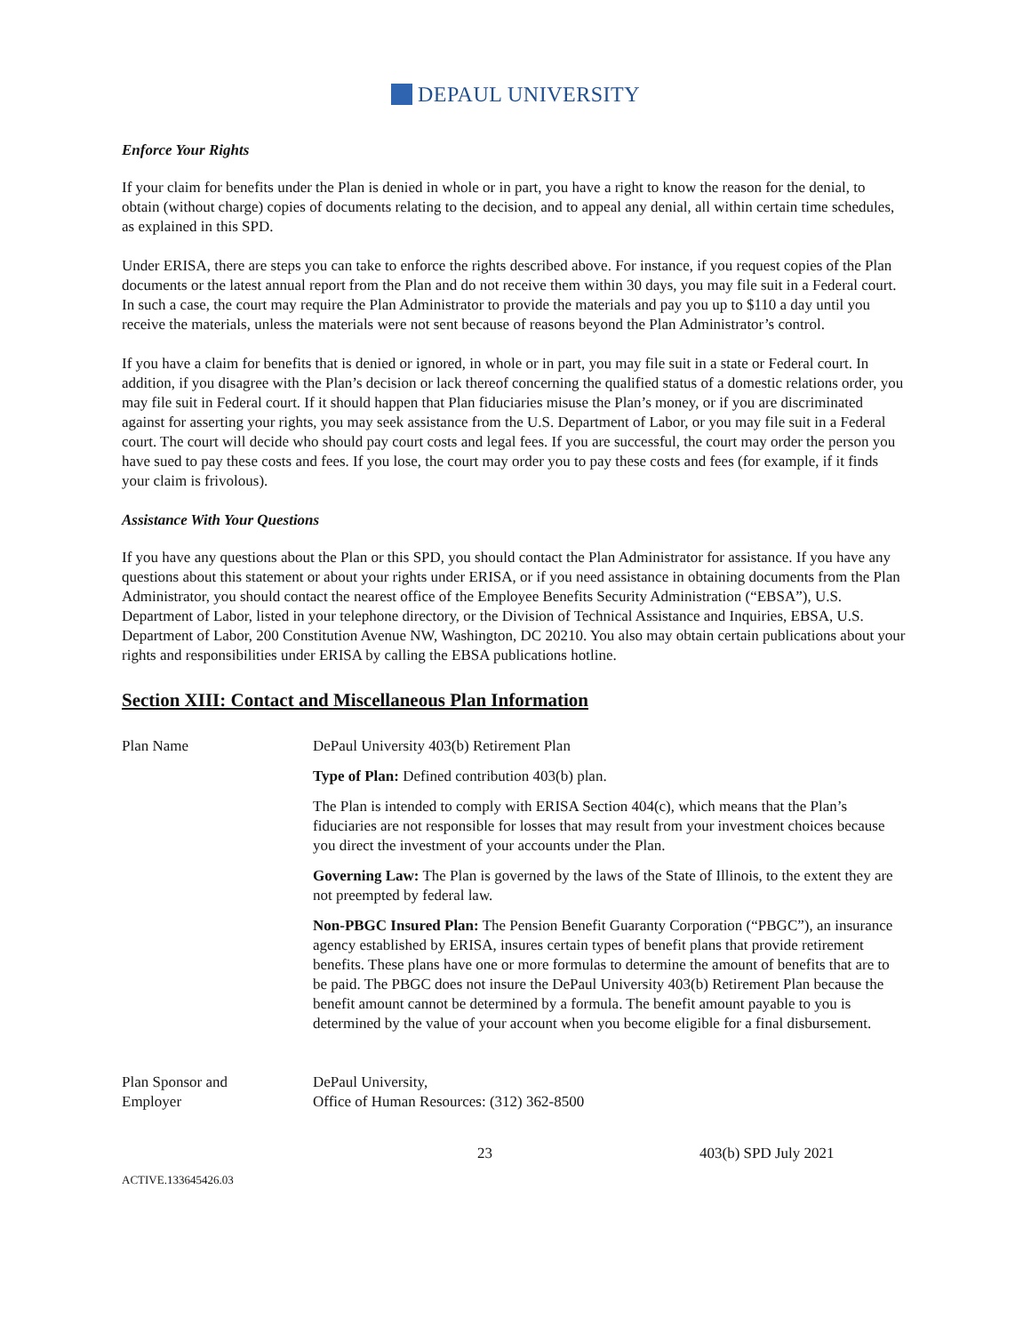DEPAUL UNIVERSITY
Enforce Your Rights
If your claim for benefits under the Plan is denied in whole or in part, you have a right to know the reason for the denial, to obtain (without charge) copies of documents relating to the decision, and to appeal any denial, all within certain time schedules, as explained in this SPD.
Under ERISA, there are steps you can take to enforce the rights described above. For instance, if you request copies of the Plan documents or the latest annual report from the Plan and do not receive them within 30 days, you may file suit in a Federal court. In such a case, the court may require the Plan Administrator to provide the materials and pay you up to $110 a day until you receive the materials, unless the materials were not sent because of reasons beyond the Plan Administrator’s control.
If you have a claim for benefits that is denied or ignored, in whole or in part, you may file suit in a state or Federal court. In addition, if you disagree with the Plan’s decision or lack thereof concerning the qualified status of a domestic relations order, you may file suit in Federal court. If it should happen that Plan fiduciaries misuse the Plan’s money, or if you are discriminated against for asserting your rights, you may seek assistance from the U.S. Department of Labor, or you may file suit in a Federal court. The court will decide who should pay court costs and legal fees. If you are successful, the court may order the person you have sued to pay these costs and fees. If you lose, the court may order you to pay these costs and fees (for example, if it finds your claim is frivolous).
Assistance With Your Questions
If you have any questions about the Plan or this SPD, you should contact the Plan Administrator for assistance. If you have any questions about this statement or about your rights under ERISA, or if you need assistance in obtaining documents from the Plan Administrator, you should contact the nearest office of the Employee Benefits Security Administration (“EBSA”), U.S. Department of Labor, listed in your telephone directory, or the Division of Technical Assistance and Inquiries, EBSA, U.S. Department of Labor, 200 Constitution Avenue NW, Washington, DC 20210. You also may obtain certain publications about your rights and responsibilities under ERISA by calling the EBSA publications hotline.
Section XIII: Contact and Miscellaneous Plan Information
| Plan Name | DePaul University 403(b) Retirement Plan Type of Plan: Defined contribution 403(b) plan. The Plan is intended to comply with ERISA Section 404(c), which means that the Plan’s fiduciaries are not responsible for losses that may result from your investment choices because you direct the investment of your accounts under the Plan. Governing Law: The Plan is governed by the laws of the State of Illinois, to the extent they are not preempted by federal law. Non-PBGC Insured Plan: The Pension Benefit Guaranty Corporation (“PBGC”), an insurance agency established by ERISA, insures certain types of benefit plans that provide retirement benefits. These plans have one or more formulas to determine the amount of benefits that are to be paid. The PBGC does not insure the DePaul University 403(b) Retirement Plan because the benefit amount cannot be determined by a formula. The benefit amount payable to you is determined by the value of your account when you become eligible for a final disbursement. |
| Plan Sponsor and Employer | DePaul University, Office of Human Resources: (312) 362-8500 |
23 403(b) SPD July 2021
ACTIVE.133645426.03